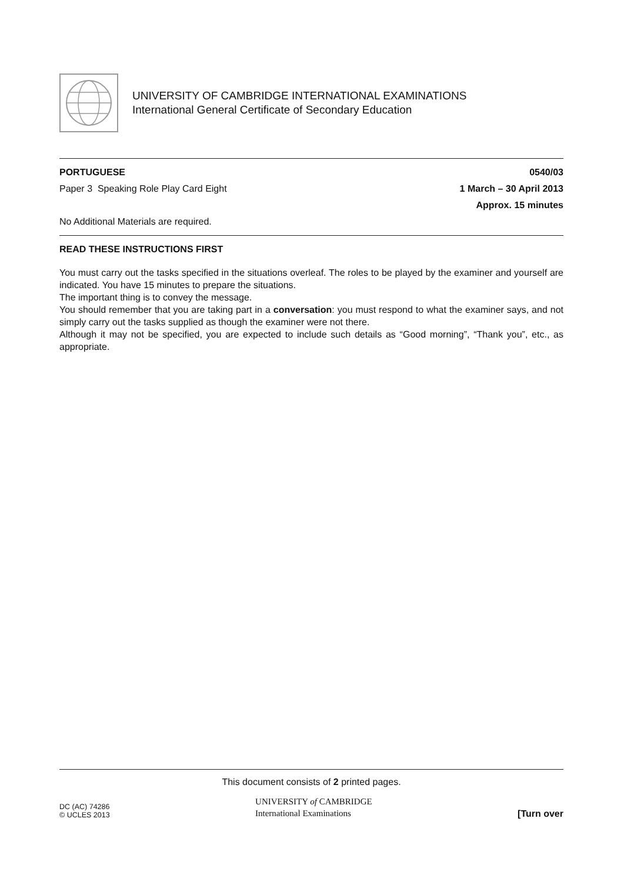UNIVERSITY OF CAMBRIDGE INTERNATIONAL EXAMINATIONS
International General Certificate of Secondary Education
PORTUGUESE 0540/03
Paper 3 Speaking Role Play Card Eight 1 March – 30 April 2013
Approx. 15 minutes
No Additional Materials are required.
READ THESE INSTRUCTIONS FIRST
You must carry out the tasks specified in the situations overleaf. The roles to be played by the examiner and yourself are indicated. You have 15 minutes to prepare the situations.
The important thing is to convey the message.
You should remember that you are taking part in a conversation: you must respond to what the examiner says, and not simply carry out the tasks supplied as though the examiner were not there.
Although it may not be specified, you are expected to include such details as “Good morning”, “Thank you”, etc., as appropriate.
This document consists of 2 printed pages.
DC (AC) 74286
© UCLES 2013
UNIVERSITY of CAMBRIDGE
International Examinations
[Turn over